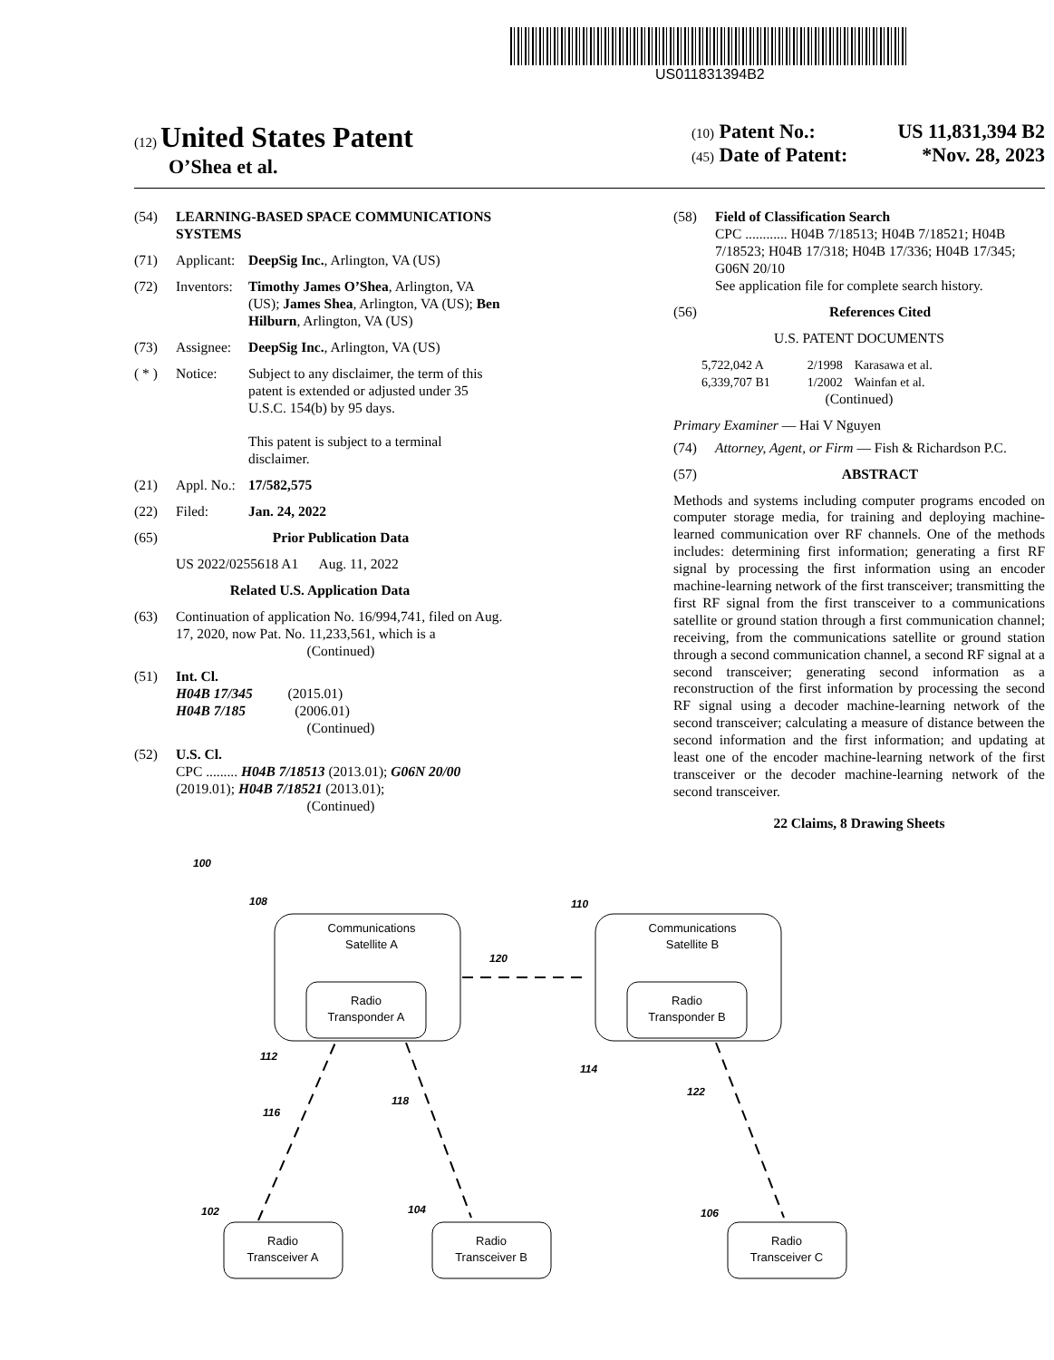US011831394B2
(12) United States Patent
O’Shea et al.
(10) Patent No.: US 11,831,394 B2
(45) Date of Patent: *Nov. 28, 2023
(54) LEARNING-BASED SPACE COMMUNICATIONS SYSTEMS
(71) Applicant: DeepSig Inc., Arlington, VA (US)
(72) Inventors: Timothy James O’Shea, Arlington, VA (US); James Shea, Arlington, VA (US); Ben Hilburn, Arlington, VA (US)
(73) Assignee: DeepSig Inc., Arlington, VA (US)
( * ) Notice: Subject to any disclaimer, the term of this patent is extended or adjusted under 35 U.S.C. 154(b) by 95 days.
This patent is subject to a terminal disclaimer.
(21) Appl. No.: 17/582,575
(22) Filed: Jan. 24, 2022
(65) Prior Publication Data
US 2022/0255618 A1 Aug. 11, 2022
Related U.S. Application Data
(63) Continuation of application No. 16/994,741, filed on Aug. 17, 2020, now Pat. No. 11,233,561, which is a
(Continued)
(51) Int. Cl.
H04B 17/345 (2015.01)
H04B 7/185 (2006.01)
(Continued)
(52) U.S. Cl.
CPC ......... H04B 7/18513 (2013.01); G06N 20/00 (2019.01); H04B 7/18521 (2013.01);
(Continued)
(58) Field of Classification Search
CPC ............ H04B 7/18513; H04B 7/18521; H04B 7/18523; H04B 17/318; H04B 17/336; H04B 17/345; G06N 20/10
See application file for complete search history.
(56) References Cited
U.S. PATENT DOCUMENTS
| 5,722,042 A | 2/1998 | Karasawa et al. |
| 6,339,707 B1 | 1/2002 | Wainfan et al. |
(Continued)
Primary Examiner — Hai V Nguyen
(74) Attorney, Agent, or Firm — Fish & Richardson P.C.
(57) ABSTRACT
Methods and systems including computer programs encoded on computer storage media, for training and deploying machine-learned communication over RF channels. One of the methods includes: determining first information; generating a first RF signal by processing the first information using an encoder machine-learning network of the first transceiver; transmitting the first RF signal from the first transceiver to a communications satellite or ground station through a first communication channel; receiving, from the communications satellite or ground station through a second communication channel, a second RF signal at a second transceiver; generating second information as a reconstruction of the first information by processing the second RF signal using a decoder machine-learning network of the second transceiver; calculating a measure of distance between the second information and the first information; and updating at least one of the encoder machine-learning network of the first transceiver or the decoder machine-learning network of the second transceiver.
22 Claims, 8 Drawing Sheets
Communications
Satellite A
Radio
Transponder A
Communications
Satellite B
Radio
Transponder B
Radio
Transceiver A
Radio
Transceiver B
Radio
Transceiver C
100
108
110
120
112
114
116
118
122
102
104
106